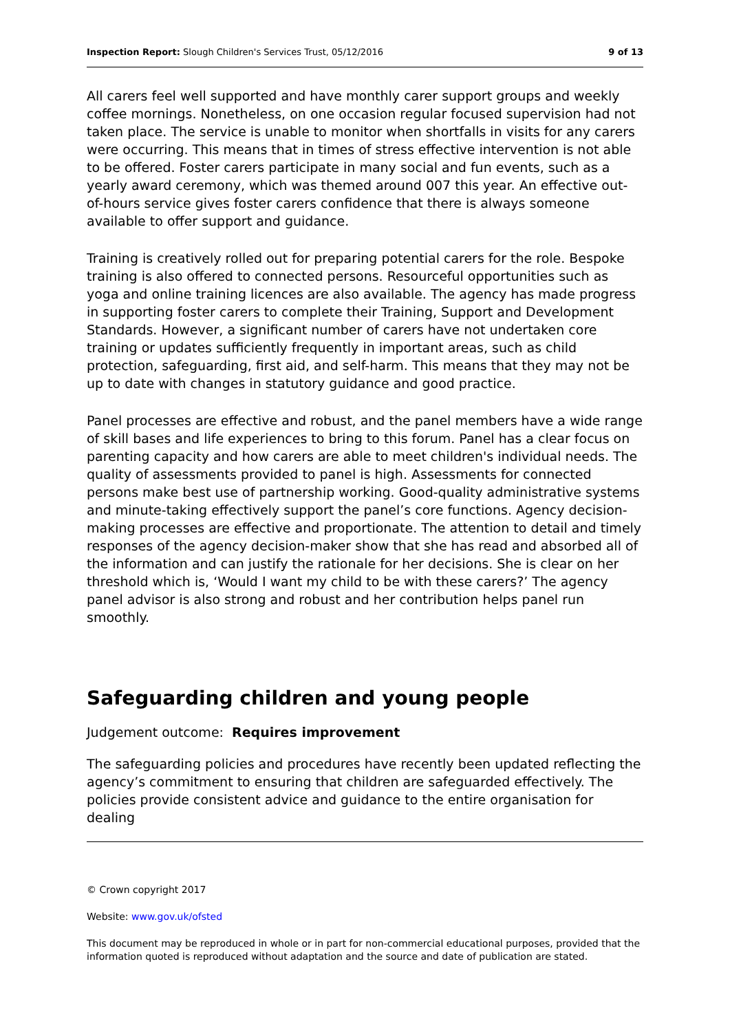Inspection Report: Slough Children's Services Trust, 05/12/2016 9 of 13
All carers feel well supported and have monthly carer support groups and weekly coffee mornings. Nonetheless, on one occasion regular focused supervision had not taken place. The service is unable to monitor when shortfalls in visits for any carers were occurring. This means that in times of stress effective intervention is not able to be offered. Foster carers participate in many social and fun events, such as a yearly award ceremony, which was themed around 007 this year. An effective out-of-hours service gives foster carers confidence that there is always someone available to offer support and guidance.
Training is creatively rolled out for preparing potential carers for the role. Bespoke training is also offered to connected persons. Resourceful opportunities such as yoga and online training licences are also available. The agency has made progress in supporting foster carers to complete their Training, Support and Development Standards. However, a significant number of carers have not undertaken core training or updates sufficiently frequently in important areas, such as child protection, safeguarding, first aid, and self-harm. This means that they may not be up to date with changes in statutory guidance and good practice.
Panel processes are effective and robust, and the panel members have a wide range of skill bases and life experiences to bring to this forum. Panel has a clear focus on parenting capacity and how carers are able to meet children's individual needs. The quality of assessments provided to panel is high. Assessments for connected persons make best use of partnership working. Good-quality administrative systems and minute-taking effectively support the panel’s core functions. Agency decision-making processes are effective and proportionate. The attention to detail and timely responses of the agency decision-maker show that she has read and absorbed all of the information and can justify the rationale for her decisions. She is clear on her threshold which is, ‘Would I want my child to be with these carers?’ The agency panel advisor is also strong and robust and her contribution helps panel run smoothly.
Safeguarding children and young people
Judgement outcome: Requires improvement
The safeguarding policies and procedures have recently been updated reflecting the agency’s commitment to ensuring that children are safeguarded effectively. The policies provide consistent advice and guidance to the entire organisation for dealing
© Crown copyright 2017
Website: www.gov.uk/ofsted
This document may be reproduced in whole or in part for non-commercial educational purposes, provided that the information quoted is reproduced without adaptation and the source and date of publication are stated.